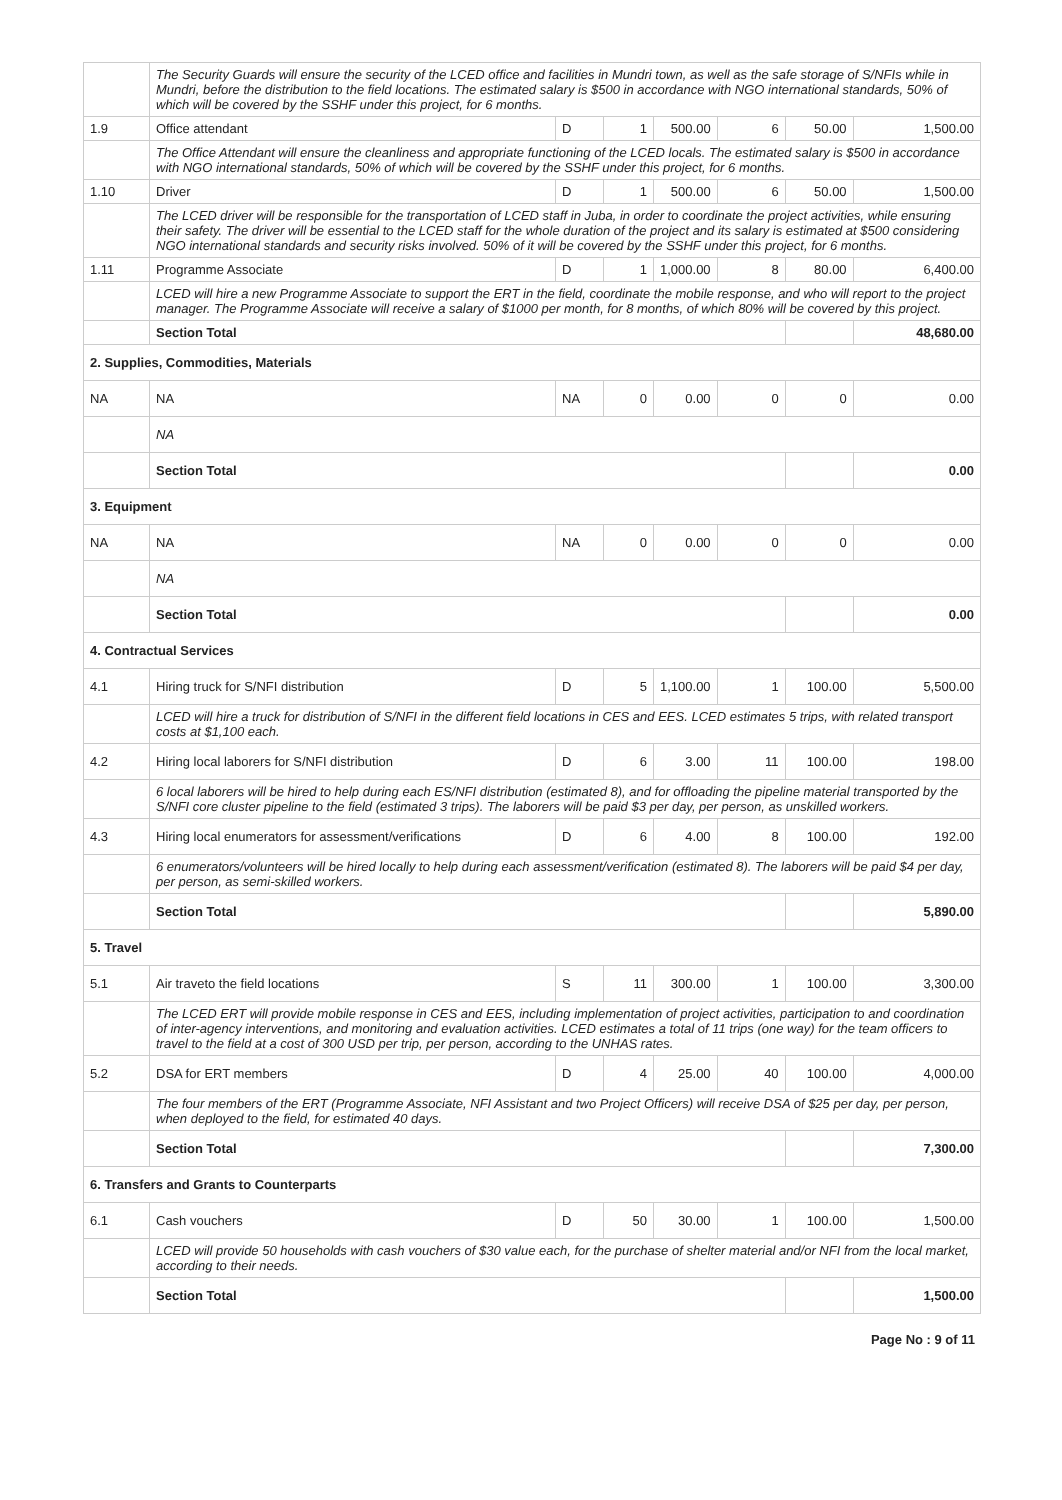| | The Security Guards will ensure the security of the LCED office and facilities in Mundri town, as well as the safe storage of S/NFIs while in Mundri, before the distribution to the field locations. The estimated salary is $500 in accordance with NGO international standards, 50% of which will be covered by the SSHF under this project, for 6 months. | | | | | | |
| 1.9 | Office attendant | D | 1 | 500.00 | 6 | 50.00 | 1,500.00 |
| | The Office Attendant will ensure the cleanliness and appropriate functioning of the LCED locals. The estimated salary is $500 in accordance with NGO international standards, 50% of which will be covered by the SSHF under this project, for 6 months. | | | | | | |
| 1.10 | Driver | D | 1 | 500.00 | 6 | 50.00 | 1,500.00 |
| | The LCED driver will be responsible for the transportation of LCED staff in Juba, in order to coordinate the project activities, while ensuring their safety. The driver will be essential to the LCED staff for the whole duration of the project and its salary is estimated at $500 considering NGO international standards and security risks involved. 50% of it will be covered by the SSHF under this project, for 6 months. | | | | | | |
| 1.11 | Programme Associate | D | 1 | 1,000.00 | 8 | 80.00 | 6,400.00 |
| | LCED will hire a new Programme Associate to support the ERT in the field, coordinate the mobile response, and who will report to the project manager. The Programme Associate will receive a salary of $1000 per month, for 8 months, of which 80% will be covered by this project. | | | | | | |
| | Section Total | | | | | | 48,680.00 |
| 2. Supplies, Commodities, Materials | | | | | | | |
| NA | NA | NA | 0 | 0.00 | 0 | 0 | 0.00 |
| | NA | | | | | | |
| | Section Total | | | | | | 0.00 |
| 3. Equipment | | | | | | | |
| NA | NA | NA | 0 | 0.00 | 0 | 0 | 0.00 |
| | NA | | | | | | |
| | Section Total | | | | | | 0.00 |
| 4. Contractual Services | | | | | | | |
| 4.1 | Hiring truck for S/NFI distribution | D | 5 | 1,100.00 | 1 | 100.00 | 5,500.00 |
| | LCED will hire a truck for distribution of S/NFI in the different field locations in CES and EES. LCED estimates 5 trips, with related transport costs at $1,100 each. | | | | | | |
| 4.2 | Hiring local laborers for S/NFI distribution | D | 6 | 3.00 | 11 | 100.00 | 198.00 |
| | 6 local laborers will be hired to help during each ES/NFI distribution (estimated 8), and for offloading the pipeline material transported by the S/NFI core cluster pipeline to the field (estimated 3 trips). The laborers will be paid $3 per day, per person, as unskilled workers. | | | | | | |
| 4.3 | Hiring local enumerators for assessment/verifications | D | 6 | 4.00 | 8 | 100.00 | 192.00 |
| | 6 enumerators/volunteers will be hired locally to help during each assessment/verification (estimated 8). The laborers will be paid $4 per day, per person, as semi-skilled workers. | | | | | | |
| | Section Total | | | | | | 5,890.00 |
| 5. Travel | | | | | | | |
| 5.1 | Air traveto the field locations | S | 11 | 300.00 | 1 | 100.00 | 3,300.00 |
| | The LCED ERT will provide mobile response in CES and EES, including implementation of project activities, participation to and coordination of inter-agency interventions, and monitoring and evaluation activities. LCED estimates a total of 11 trips (one way) for the team officers to travel to the field at a cost of 300 USD per trip, per person, according to the UNHAS rates. | | | | | | |
| 5.2 | DSA for ERT members | D | 4 | 25.00 | 40 | 100.00 | 4,000.00 |
| | The four members of the ERT (Programme Associate, NFI Assistant and two Project Officers) will receive DSA of $25 per day, per person, when deployed to the field, for estimated 40 days. | | | | | | |
| | Section Total | | | | | | 7,300.00 |
| 6. Transfers and Grants to Counterparts | | | | | | | |
| 6.1 | Cash vouchers | D | 50 | 30.00 | 1 | 100.00 | 1,500.00 |
| | LCED will provide 50 households with cash vouchers of $30 value each, for the purchase of shelter material and/or NFI from the local market, according to their needs. | | | | | | |
| | Section Total | | | | | | 1,500.00 |
Page No : 9 of 11